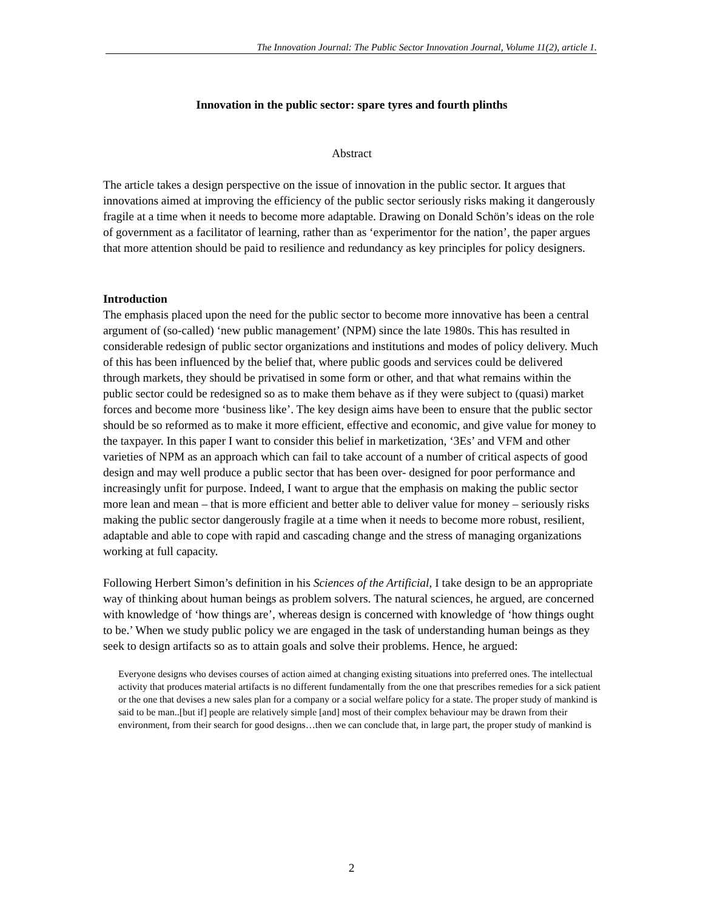The Innovation Journal: The Public Sector Innovation Journal, Volume 11(2), article 1.
Innovation in the public sector: spare tyres and fourth plinths
Abstract
The article takes a design perspective on the issue of innovation in the public sector. It argues that innovations aimed at improving the efficiency of the public sector seriously risks making it dangerously fragile at a time when it needs to become more adaptable. Drawing on Donald Schön’s ideas on the role of government as a facilitator of learning, rather than as ‘experimentor for the nation’, the paper argues that more attention should be paid to resilience and redundancy as key principles for policy designers.
Introduction
The emphasis placed upon the need for the public sector to become more innovative has been a central argument of (so-called) ‘new public management’ (NPM) since the late 1980s. This has resulted in considerable redesign of public sector organizations and institutions and modes of policy delivery. Much of this has been influenced by the belief that, where public goods and services could be delivered through markets, they should be privatised in some form or other, and that what remains within the public sector could be redesigned so as to make them behave as if they were subject to (quasi) market forces and become more ‘business like’. The key design aims have been to ensure that the public sector should be so reformed as to make it more efficient, effective and economic, and give value for money to the taxpayer. In this paper I want to consider this belief in marketization, ‘3Es’ and VFM and other varieties of NPM as an approach which can fail to take account of a number of critical aspects of good design and may well produce a public sector that has been over- designed for poor performance and increasingly unfit for purpose. Indeed, I want to argue that the emphasis on making the public sector more lean and mean – that is more efficient and better able to deliver value for money – seriously risks making the public sector dangerously fragile at a time when it needs to become more robust, resilient, adaptable and able to cope with rapid and cascading change and the stress of managing organizations working at full capacity.
Following Herbert Simon’s definition in his Sciences of the Artificial, I take design to be an appropriate way of thinking about human beings as problem solvers. The natural sciences, he argued, are concerned with knowledge of ‘how things are’, whereas design is concerned with knowledge of ‘how things ought to be.’ When we study public policy we are engaged in the task of understanding human beings as they seek to design artifacts so as to attain goals and solve their problems. Hence, he argued:
Everyone designs who devises courses of action aimed at changing existing situations into preferred ones. The intellectual activity that produces material artifacts is no different fundamentally from the one that prescribes remedies for a sick patient or the one that devises a new sales plan for a company or a social welfare policy for a state. The proper study of mankind is said to be man..[but if] people are relatively simple [and] most of their complex behaviour may be drawn from their environment, from their search for good designs…then we can conclude that, in large part, the proper study of mankind is
2